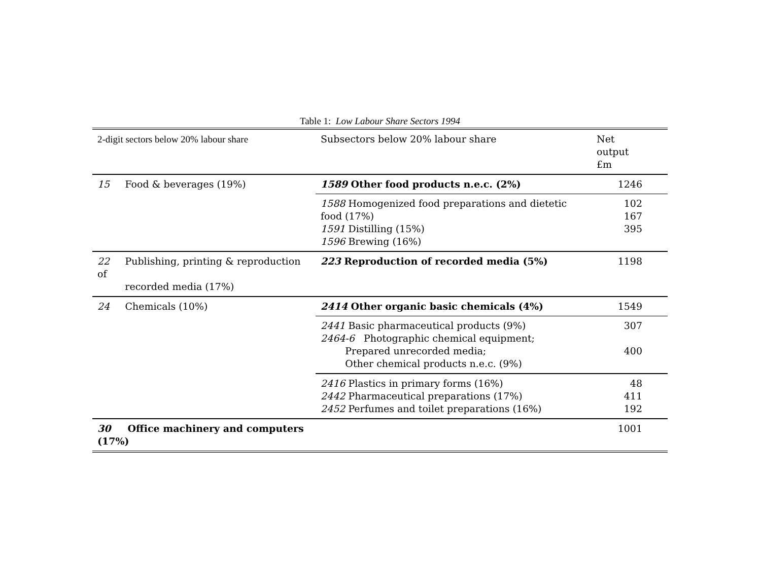Table 1: Low Labour Share Sectors 1994
| 2-digit sectors below 20% labour share | Subsectors below 20% labour share | Net output £m |
| 15 Food & beverages (19%) | 1589 Other food products n.e.c. (2%) | 1246 |
| | 1588 Homogenized food preparations and dietetic food (17%) 1591 Distilling (15%) 1596 Brewing (16%) | 102 167 395 |
| 22 Publishing, printing & reproduction of recorded media (17%) | 223 Reproduction of recorded media (5%) | 1198 |
| 24 Chemicals (10%) | 2414 Other organic basic chemicals (4%) | 1549 |
| | 2441 Basic pharmaceutical products (9%) 2464-6 Photographic chemical equipment; Prepared unrecorded media; Other chemical products n.e.c. (9%) | 307 400 |
| | 2416 Plastics in primary forms (16%) 2442 Pharmaceutical preparations (17%) 2452 Perfumes and toilet preparations (16%) | 48 411 192 |
| 30 Office machinery and computers (17%) | | 1001 |